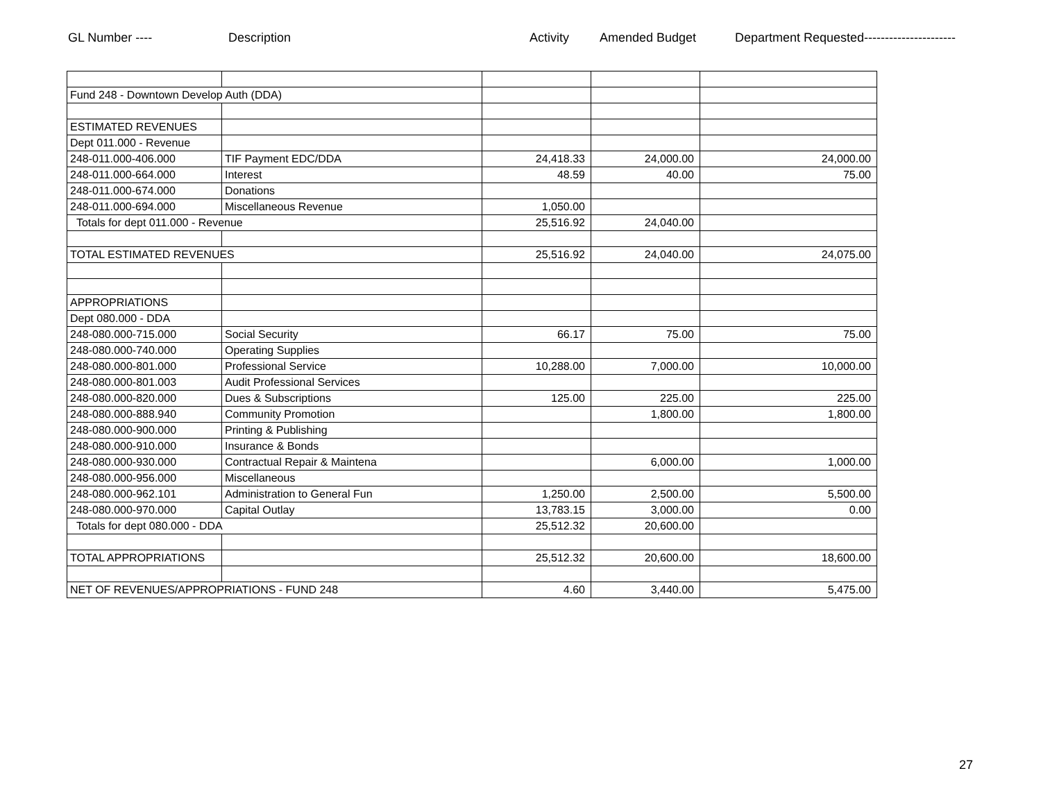GL Number ---- Description Activity Amended Budget Department Requested----------------------
| Fund 248 - Downtown Develop Auth (DDA) | | | | |
| ESTIMATED REVENUES | | | | |
| Dept 011.000 - Revenue | | | | |
| 248-011.000-406.000 | TIF Payment EDC/DDA | 24,418.33 | 24,000.00 | 24,000.00 |
| 248-011.000-664.000 | Interest | 48.59 | 40.00 | 75.00 |
| 248-011.000-674.000 | Donations | | | |
| 248-011.000-694.000 | Miscellaneous Revenue | 1,050.00 | | |
| Totals for dept 011.000 - Revenue | | 25,516.92 | 24,040.00 | |
| TOTAL ESTIMATED REVENUES | | 25,516.92 | 24,040.00 | 24,075.00 |
| APPROPRIATIONS | | | | |
| Dept 080.000 - DDA | | | | |
| 248-080.000-715.000 | Social Security | 66.17 | 75.00 | 75.00 |
| 248-080.000-740.000 | Operating Supplies | | | |
| 248-080.000-801.000 | Professional Service | 10,288.00 | 7,000.00 | 10,000.00 |
| 248-080.000-801.003 | Audit Professional Services | | | |
| 248-080.000-820.000 | Dues & Subscriptions | 125.00 | 225.00 | 225.00 |
| 248-080.000-888.940 | Community Promotion | | 1,800.00 | 1,800.00 |
| 248-080.000-900.000 | Printing & Publishing | | | |
| 248-080.000-910.000 | Insurance & Bonds | | | |
| 248-080.000-930.000 | Contractual Repair & Maintena | | 6,000.00 | 1,000.00 |
| 248-080.000-956.000 | Miscellaneous | | | |
| 248-080.000-962.101 | Administration to General Fun | 1,250.00 | 2,500.00 | 5,500.00 |
| 248-080.000-970.000 | Capital Outlay | 13,783.15 | 3,000.00 | 0.00 |
| Totals for dept 080.000 - DDA | | 25,512.32 | 20,600.00 | |
| TOTAL APPROPRIATIONS | | 25,512.32 | 20,600.00 | 18,600.00 |
| NET OF REVENUES/APPROPRIATIONS - FUND 248 | | 4.60 | 3,440.00 | 5,475.00 |
27